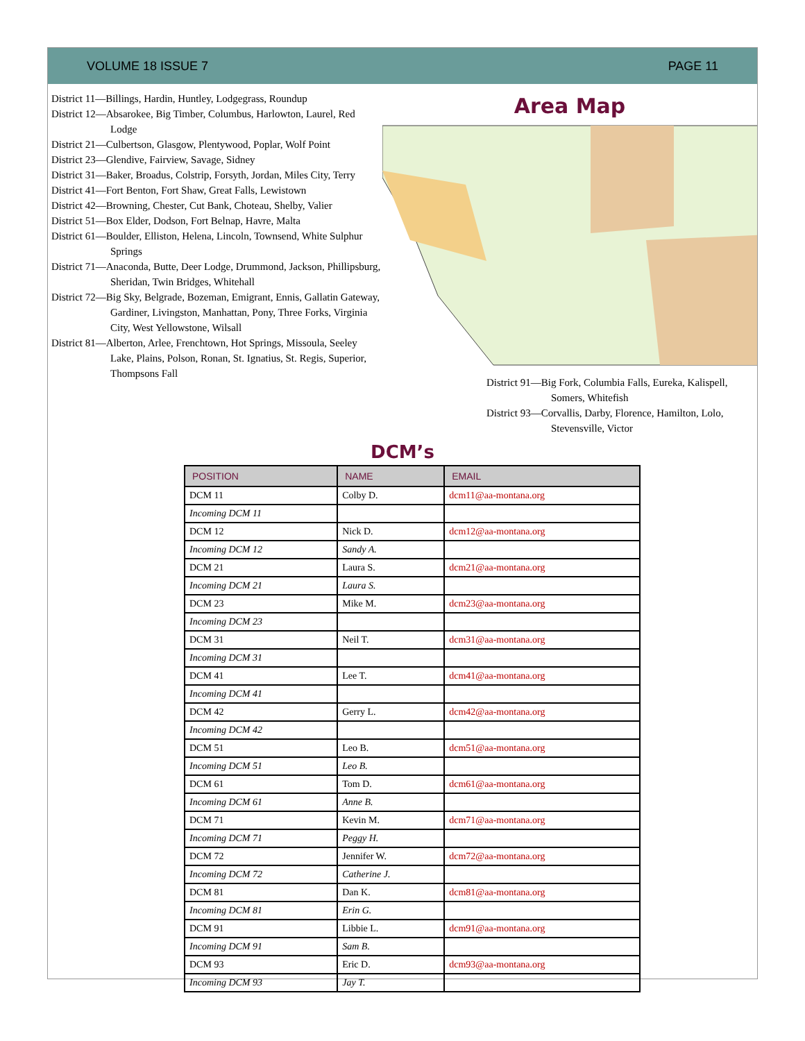VOLUME 18 ISSUE 7 PAGE 11
District 11—Billings, Hardin, Huntley, Lodgegrass, Roundup
District 12—Absarokee, Big Timber, Columbus, Harlowton, Laurel, Red Lodge
District 21—Culbertson, Glasgow, Plentywood, Poplar, Wolf Point
District 23—Glendive, Fairview, Savage, Sidney
District 31—Baker, Broadus, Colstrip, Forsyth, Jordan, Miles City, Terry
District 41—Fort Benton, Fort Shaw, Great Falls, Lewistown
District 42—Browning, Chester, Cut Bank, Choteau, Shelby, Valier
District 51—Box Elder, Dodson, Fort Belnap, Havre, Malta
District 61—Boulder, Elliston, Helena, Lincoln, Townsend, White Sulphur Springs
District 71—Anaconda, Butte, Deer Lodge, Drummond, Jackson, Phillipsburg, Sheridan, Twin Bridges, Whitehall
District 72—Big Sky, Belgrade, Bozeman, Emigrant, Ennis, Gallatin Gateway, Gardiner, Livingston, Manhattan, Pony, Three Forks, Virginia City, West Yellowstone, Wilsall
District 81—Alberton, Arlee, Frenchtown, Hot Springs, Missoula, Seeley Lake, Plains, Polson, Ronan, St. Ignatius, St. Regis, Superior, Thompsons Fall
Area Map
District 91—Big Fork, Columbia Falls, Eureka, Kalispell, Somers, Whitefish
District 93—Corvallis, Darby, Florence, Hamilton, Lolo, Stevensville, Victor
DCM’s
| POSITION | NAME | EMAIL |
| --- | --- | --- |
| DCM 11 | Colby D. | dcm11@aa-montana.org |
| Incoming DCM 11 | | |
| DCM 12 | Nick D. | dcm12@aa-montana.org |
| Incoming DCM 12 | Sandy A. | |
| DCM 21 | Laura S. | dcm21@aa-montana.org |
| Incoming DCM 21 | Laura S. | |
| DCM 23 | Mike M. | dcm23@aa-montana.org |
| Incoming DCM 23 | | |
| DCM 31 | Neil T. | dcm31@aa-montana.org |
| Incoming DCM 31 | | |
| DCM 41 | Lee T. | dcm41@aa-montana.org |
| Incoming DCM 41 | | |
| DCM 42 | Gerry L. | dcm42@aa-montana.org |
| Incoming DCM 42 | | |
| DCM 51 | Leo B. | dcm51@aa-montana.org |
| Incoming DCM 51 | Leo B. | |
| DCM 61 | Tom D. | dcm61@aa-montana.org |
| Incoming DCM 61 | Anne B. | |
| DCM 71 | Kevin M. | dcm71@aa-montana.org |
| Incoming DCM 71 | Peggy H. | |
| DCM 72 | Jennifer W. | dcm72@aa-montana.org |
| Incoming DCM 72 | Catherine J. | |
| DCM 81 | Dan K. | dcm81@aa-montana.org |
| Incoming DCM 81 | Erin G. | |
| DCM 91 | Libbie L. | dcm91@aa-montana.org |
| Incoming DCM 91 | Sam B. | |
| DCM 93 | Eric D. | dcm93@aa-montana.org |
| Incoming DCM 93 | Jay T. | |